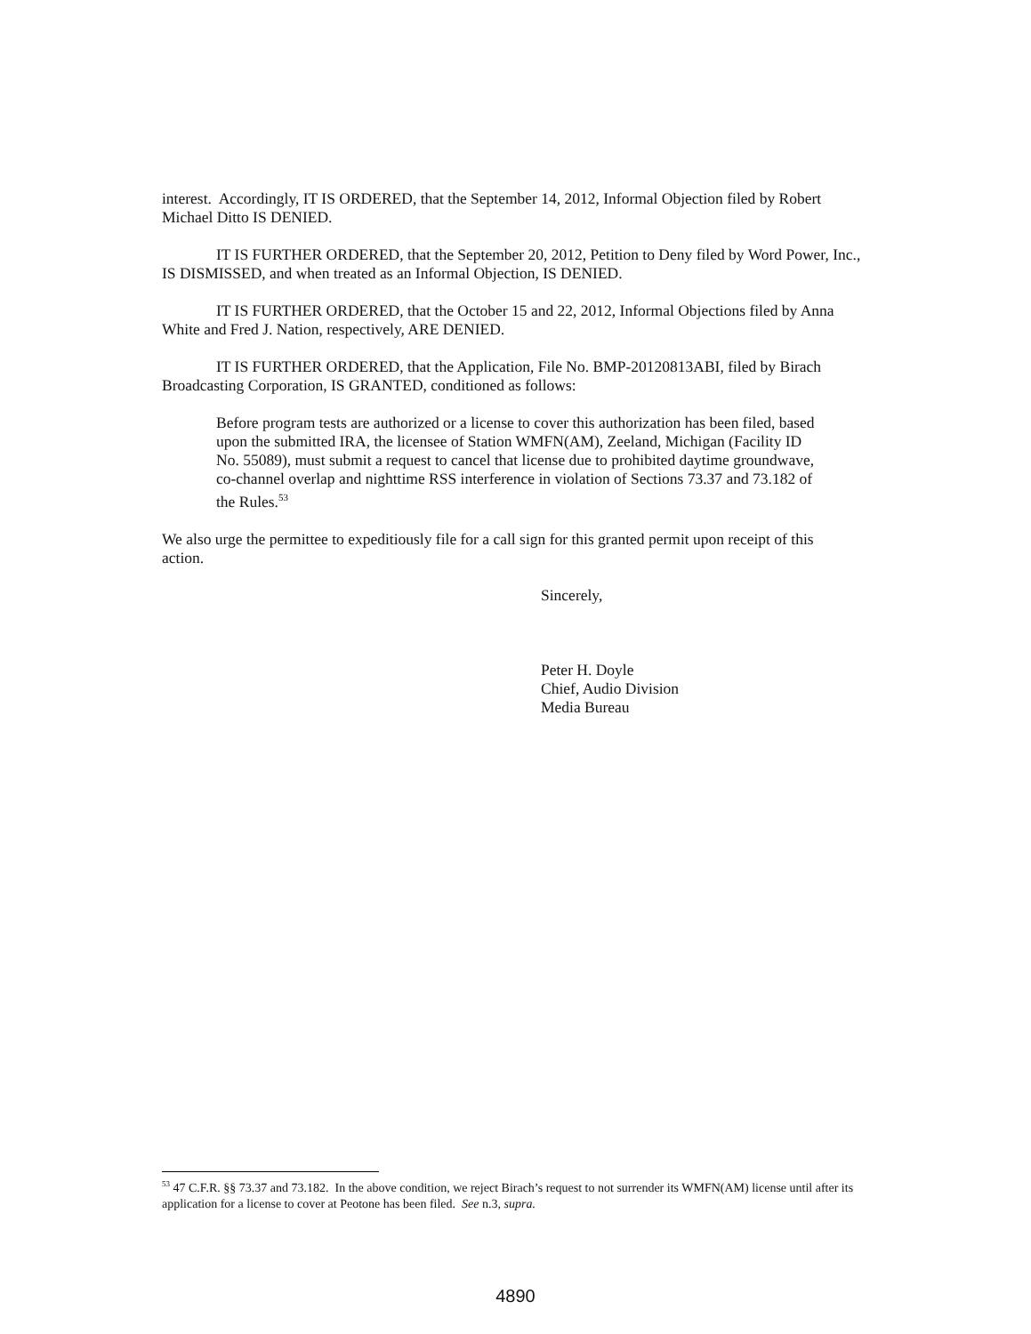interest. Accordingly, IT IS ORDERED, that the September 14, 2012, Informal Objection filed by Robert Michael Ditto IS DENIED.
IT IS FURTHER ORDERED, that the September 20, 2012, Petition to Deny filed by Word Power, Inc., IS DISMISSED, and when treated as an Informal Objection, IS DENIED.
IT IS FURTHER ORDERED, that the October 15 and 22, 2012, Informal Objections filed by Anna White and Fred J. Nation, respectively, ARE DENIED.
IT IS FURTHER ORDERED, that the Application, File No. BMP-20120813ABI, filed by Birach Broadcasting Corporation, IS GRANTED, conditioned as follows:
Before program tests are authorized or a license to cover this authorization has been filed, based upon the submitted IRA, the licensee of Station WMFN(AM), Zeeland, Michigan (Facility ID No. 55089), must submit a request to cancel that license due to prohibited daytime groundwave, co-channel overlap and nighttime RSS interference in violation of Sections 73.37 and 73.182 of the Rules.<sup>53</sup>
We also urge the permittee to expeditiously file for a call sign for this granted permit upon receipt of this action.
Sincerely,
Peter H. Doyle
Chief, Audio Division
Media Bureau
<sup>53</sup> 47 C.F.R. §§ 73.37 and 73.182. In the above condition, we reject Birach’s request to not surrender its WMFN(AM) license until after its application for a license to cover at Peotone has been filed. See n.3, supra.
4890